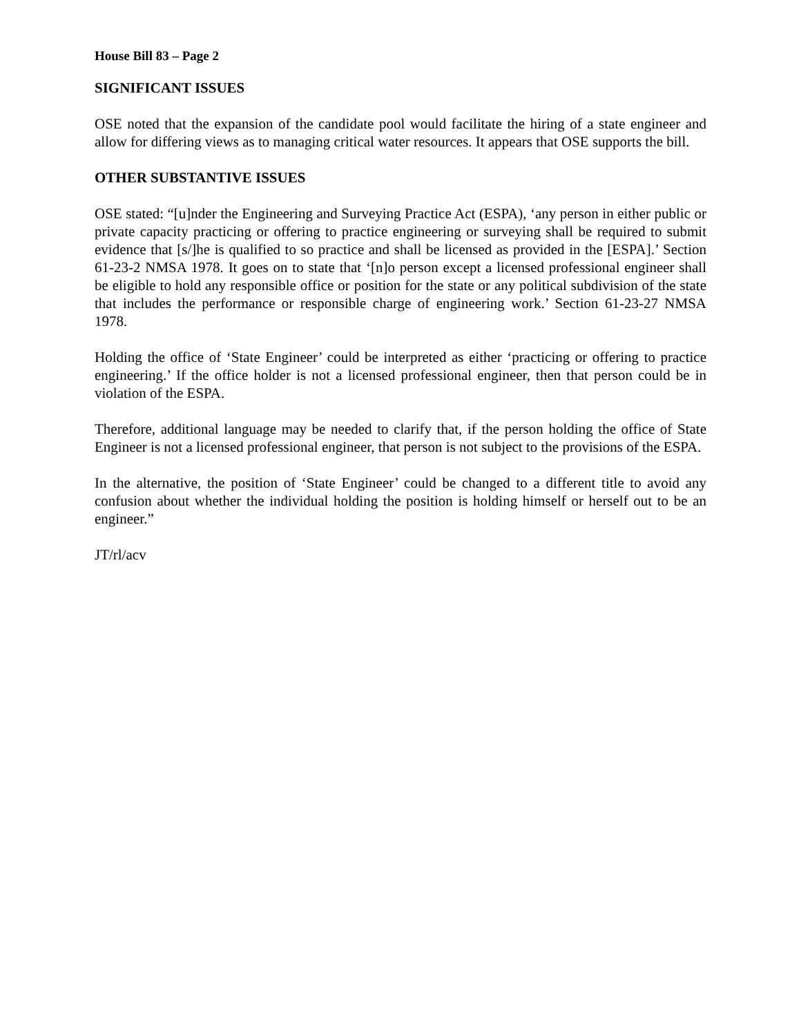House Bill 83 – Page 2
SIGNIFICANT ISSUES
OSE noted that the expansion of the candidate pool would facilitate the hiring of a state engineer and allow for differing views as to managing critical water resources. It appears that OSE supports the bill.
OTHER SUBSTANTIVE ISSUES
OSE stated: “[u]nder the Engineering and Surveying Practice Act (ESPA), ‘any person in either public or private capacity practicing or offering to practice engineering or surveying shall be required to submit evidence that [s/]he is qualified to so practice and shall be licensed as provided in the [ESPA].’ Section 61-23-2 NMSA 1978. It goes on to state that ‘[n]o person except a licensed professional engineer shall be eligible to hold any responsible office or position for the state or any political subdivision of the state that includes the performance or responsible charge of engineering work.’ Section 61-23-27 NMSA 1978.
Holding the office of ‘State Engineer’ could be interpreted as either ‘practicing or offering to practice engineering.’ If the office holder is not a licensed professional engineer, then that person could be in violation of the ESPA.
Therefore, additional language may be needed to clarify that, if the person holding the office of State Engineer is not a licensed professional engineer, that person is not subject to the provisions of the ESPA.
In the alternative, the position of ‘State Engineer’ could be changed to a different title to avoid any confusion about whether the individual holding the position is holding himself or herself out to be an engineer.”
JT/rl/acv